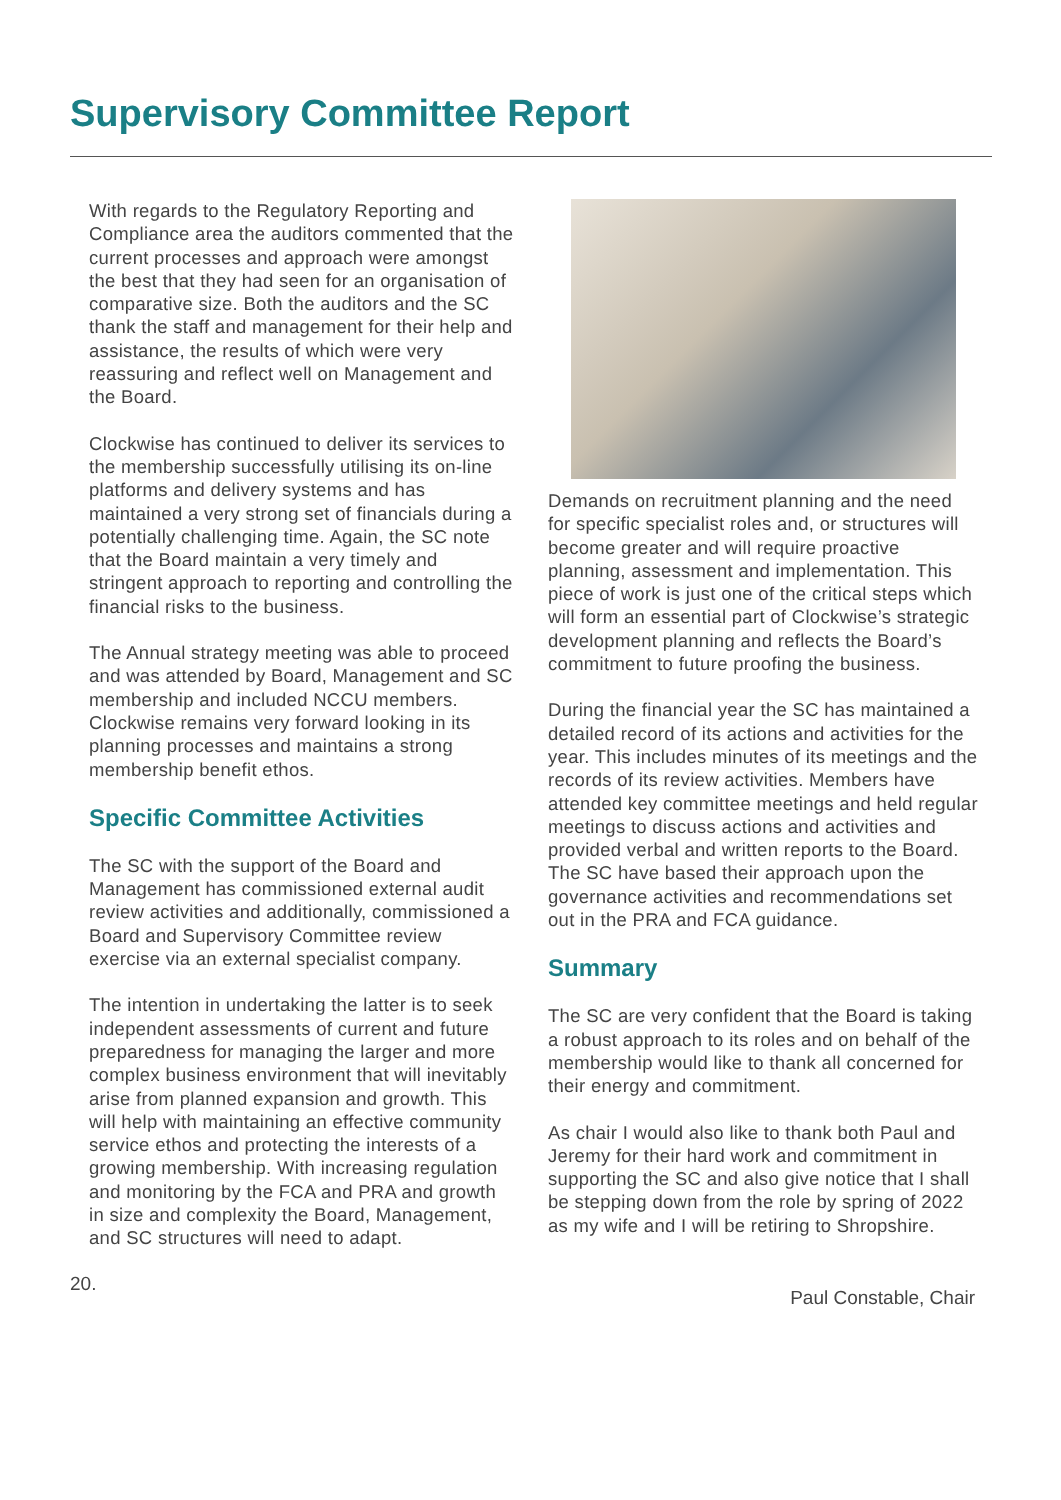Supervisory Committee Report
With regards to the Regulatory Reporting and Compliance area the auditors commented that the current processes and approach were amongst the best that they had seen for an organisation of comparative size. Both the auditors and the SC thank the staff and management for their help and assistance, the results of which were very reassuring and reflect well on Management and the Board.
Clockwise has continued to deliver its services to the membership successfully utilising its on-line platforms and delivery systems and has maintained a very strong set of financials during a potentially challenging time. Again, the SC note that the Board maintain a very timely and stringent approach to reporting and controlling the financial risks to the business.
The Annual strategy meeting was able to proceed and was attended by Board, Management and SC membership and included NCCU members. Clockwise remains very forward looking in its planning processes and maintains a strong membership benefit ethos.
Specific Committee Activities
The SC with the support of the Board and Management has commissioned external audit review activities and additionally, commissioned a Board and Supervisory Committee review exercise via an external specialist company.
The intention in undertaking the latter is to seek independent assessments of current and future preparedness for managing the larger and more complex business environment that will inevitably arise from planned expansion and growth. This will help with maintaining an effective community service ethos and protecting the interests of a growing membership. With increasing regulation and monitoring by the FCA and PRA and growth in size and complexity the Board, Management, and SC structures will need to adapt.
Demands on recruitment planning and the need for specific specialist roles and, or structures will become greater and will require proactive planning, assessment and implementation. This piece of work is just one of the critical steps which will form an essential part of Clockwise’s strategic development planning and reflects the Board’s commitment to future proofing the business.
During the financial year the SC has maintained a detailed record of its actions and activities for the year. This includes minutes of its meetings and the records of its review activities. Members have attended key committee meetings and held regular meetings to discuss actions and activities and provided verbal and written reports to the Board. The SC have based their approach upon the governance activities and recommendations set out in the PRA and FCA guidance.
Summary
The SC are very confident that the Board is taking a robust approach to its roles and on behalf of the membership would like to thank all concerned for their energy and commitment.
As chair I would also like to thank both Paul and Jeremy for their hard work and commitment in supporting the SC and also give notice that I shall be stepping down from the role by spring of 2022 as my wife and I will be retiring to Shropshire.
20. Paul Constable, Chair